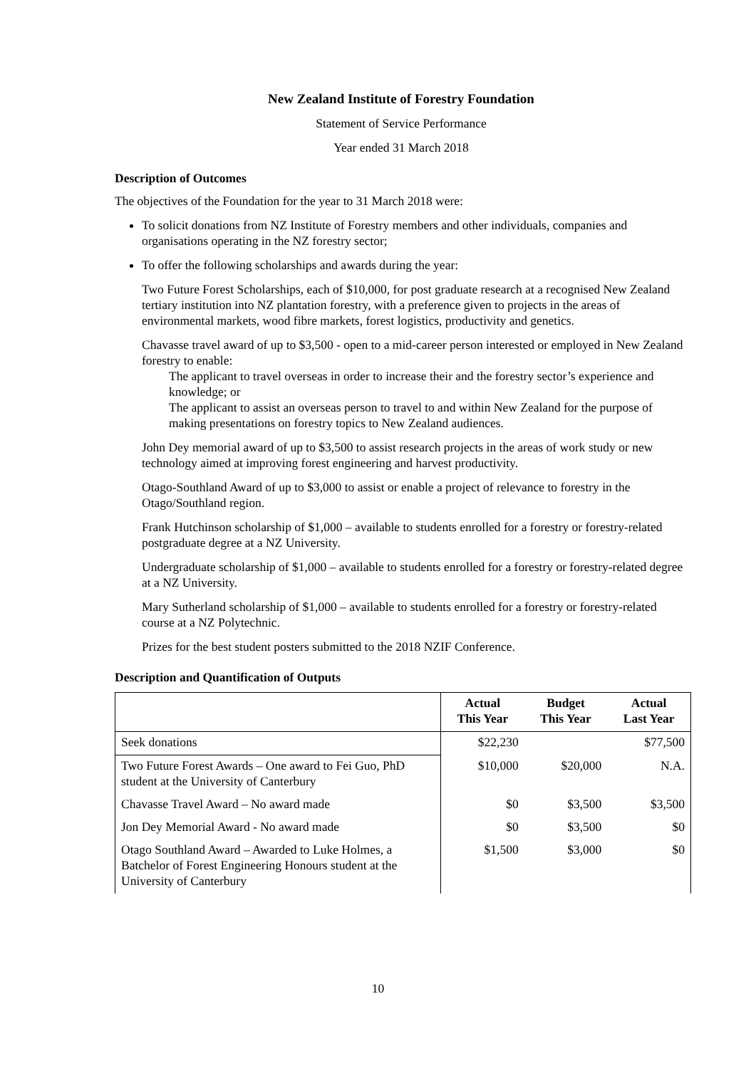New Zealand Institute of Forestry Foundation
Statement of Service Performance
Year ended 31 March 2018
Description of Outcomes
The objectives of the Foundation for the year to 31 March 2018 were:
To solicit donations from NZ Institute of Forestry members and other individuals, companies and organisations operating in the NZ forestry sector;
To offer the following scholarships and awards during the year:
Two Future Forest Scholarships, each of $10,000, for post graduate research at a recognised New Zealand tertiary institution into NZ plantation forestry, with a preference given to projects in the areas of environmental markets, wood fibre markets, forest logistics, productivity and genetics.
Chavasse travel award of up to $3,500 - open to a mid-career person interested or employed in New Zealand forestry to enable:
The applicant to travel overseas in order to increase their and the forestry sector’s experience and knowledge; or
The applicant to assist an overseas person to travel to and within New Zealand for the purpose of making presentations on forestry topics to New Zealand audiences.
John Dey memorial award of up to $3,500 to assist research projects in the areas of work study or new technology aimed at improving forest engineering and harvest productivity.
Otago-Southland Award of up to $3,000 to assist or enable a project of relevance to forestry in the Otago/Southland region.
Frank Hutchinson scholarship of $1,000 – available to students enrolled for a forestry or forestry-related postgraduate degree at a NZ University.
Undergraduate scholarship of $1,000 – available to students enrolled for a forestry or forestry-related degree at a NZ University.
Mary Sutherland scholarship of $1,000 – available to students enrolled for a forestry or forestry-related course at a NZ Polytechnic.
Prizes for the best student posters submitted to the 2018 NZIF Conference.
Description and Quantification of Outputs
| | Actual This Year | Budget This Year | Actual Last Year |
| --- | --- | --- | --- |
| Seek donations | $22,230 | | $77,500 |
| Two Future Forest Awards – One award to Fei Guo, PhD student at the University of Canterbury | $10,000 | $20,000 | N.A. |
| Chavasse Travel Award – No award made | $0 | $3,500 | $3,500 |
| Jon Dey Memorial Award - No award made | $0 | $3,500 | $0 |
| Otago Southland Award – Awarded to Luke Holmes, a Batchelor of Forest Engineering Honours student at the University of Canterbury | $1,500 | $3,000 | $0 |
10